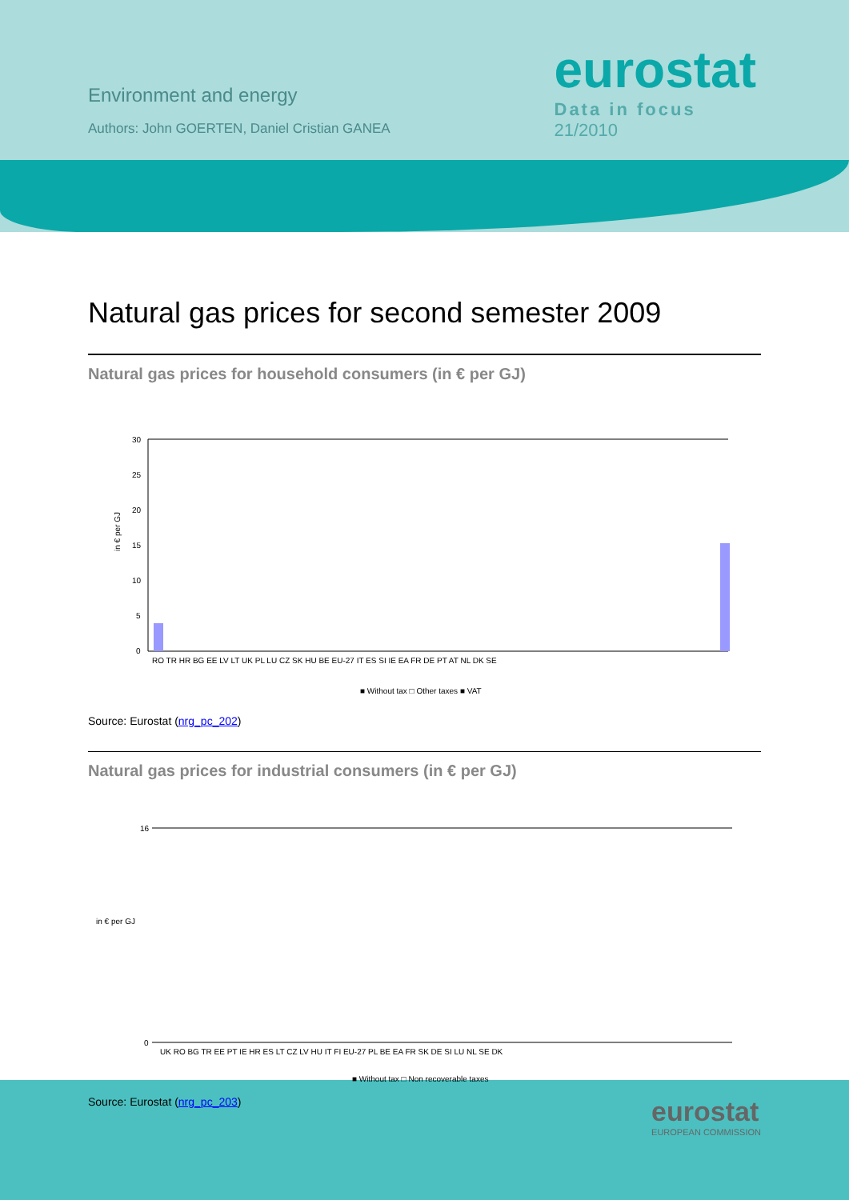Environment and energy
Authors: John GOERTEN, Daniel Cristian GANEA
eurostat
Data in focus
21/2010
Natural gas prices for second semester 2009
Natural gas prices for household consumers (in € per GJ)
in € per GJ
30
25
20
15
10
5
0
RO TR HR BG EE LV LT UK PL LU CZ SK HU BE EU-27 IT ES SI IE EA FR DE PT AT NL DK SE
■ Without tax □ Other taxes ■ VAT
Source: Eurostat (nrg_pc_202)
Natural gas prices for industrial consumers (in € per GJ)
in € per GJ
16
0
UK RO BG TR EE PT IE HR ES LT CZ LV HU IT FI EU-27 PL BE EA FR SK DE SI LU NL SE DK
■ Without tax □ Non recoverable taxes
Source: Eurostat (nrg_pc_203)
eurostat
EUROPEAN COMMISSION